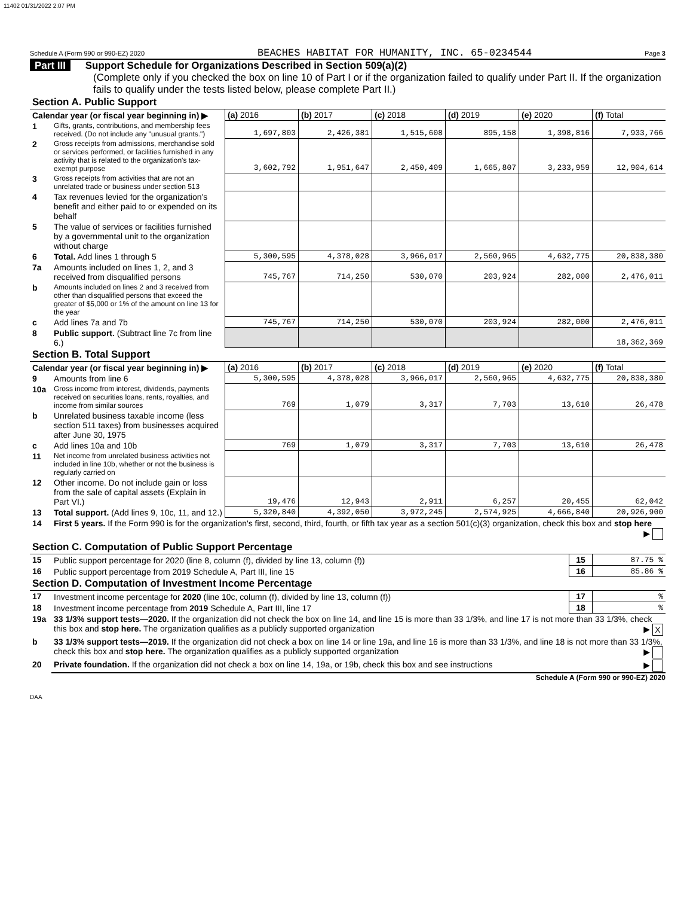11402 01/31/2022 2:07 PM
Schedule A (Form 990 or 990-EZ) 2020 BEACHES HABITAT FOR HUMANITY, INC. 65-0234544 Page 3
Part III Support Schedule for Organizations Described in Section 509(a)(2)
(Complete only if you checked the box on line 10 of Part I or if the organization failed to qualify under Part II. If the organization fails to qualify under the tests listed below, please complete Part II.)
| Section A. Public Support | | | | | | | |
| Calendar year (or fiscal year beginning in) ▶ | | (a) 2016 | (b) 2017 | (c) 2018 | (d) 2019 | (e) 2020 | (f) Total |
| 1 | Gifts, grants, contributions, and membership fees received. (Do not include any "unusual grants.") | 1,697,803 | 2,426,381 | 1,515,608 | 895,158 | 1,398,816 | 7,933,766 |
| 2 | Gross receipts from admissions, merchandise sold or services performed, or facilities furnished in any activity that is related to the organization's tax-exempt purpose | 3,602,792 | 1,951,647 | 2,450,409 | 1,665,807 | 3,233,959 | 12,904,614 |
| 3 | Gross receipts from activities that are not an unrelated trade or business under section 513 | | | | | | |
| 4 | Tax revenues levied for the organization's benefit and either paid to or expended on its behalf | | | | | | |
| 5 | The value of services or facilities furnished by a governmental unit to the organization without charge | | | | | | |
| 6 | Total. Add lines 1 through 5 | 5,300,595 | 4,378,028 | 3,966,017 | 2,560,965 | 4,632,775 | 20,838,380 |
| 7a | Amounts included on lines 1, 2, and 3 received from disqualified persons | 745,767 | 714,250 | 530,070 | 203,924 | 282,000 | 2,476,011 |
| b | Amounts included on lines 2 and 3 received from other than disqualified persons that exceed the greater of $5,000 or 1% of the amount on line 13 for the year | | | | | | |
| c | Add lines 7a and 7b | 745,767 | 714,250 | 530,070 | 203,924 | 282,000 | 2,476,011 |
| 8 | Public support. (Subtract line 7c from line 6.) | | | | | | 18,362,369 |
| Section B. Total Support | | | | | | | |
| Calendar year (or fiscal year beginning in) ▶ | | (a) 2016 | (b) 2017 | (c) 2018 | (d) 2019 | (e) 2020 | (f) Total |
| 9 | Amounts from line 6 | 5,300,595 | 4,378,028 | 3,966,017 | 2,560,965 | 4,632,775 | 20,838,380 |
| 10a | Gross income from interest, dividends, payments received on securities loans, rents, royalties, and income from similar sources | 769 | 1,079 | 3,317 | 7,703 | 13,610 | 26,478 |
| b | Unrelated business taxable income (less section 511 taxes) from businesses acquired after June 30, 1975 | | | | | | |
| c | Add lines 10a and 10b | 769 | 1,079 | 3,317 | 7,703 | 13,610 | 26,478 |
| 11 | Net income from unrelated business activities not included in line 10b, whether or not the business is regularly carried on | | | | | | |
| 12 | Other income. Do not include gain or loss from the sale of capital assets (Explain in Part VI.) | 19,476 | 12,943 | 2,911 | 6,257 | 20,455 | 62,042 |
| 13 | Total support. (Add lines 9, 10c, 11, and 12.) | 5,320,840 | 4,392,050 | 3,972,245 | 2,574,925 | 4,666,840 | 20,926,900 |
| 14 | First 5 years. If the Form 990 is for the organization's first, second, third, fourth, or fifth tax year as a section 501(c)(3) organization, check this box and stop here ▶ | | | | | | |
| Section C. Computation of Public Support Percentage | | | |
| 15 | Public support percentage for 2020 (line 8, column (f), divided by line 13, column (f)) | 15 | 87.75 % |
| 16 | Public support percentage from 2019 Schedule A, Part III, line 15 | 16 | 85.86 % |
| Section D. Computation of Investment Income Percentage | | | |
| 17 | Investment income percentage for 2020 (line 10c, column (f), divided by line 13, column (f)) | 17 | % |
| 18 | Investment income percentage from 2019 Schedule A, Part III, line 17 | 18 | % |
| 19a | 33 1/3% support tests—2020. If the organization did not check the box on line 14, and line 15 is more than 33 1/3%, and line 17 is not more than 33 1/3%, check this box and stop here. The organization qualifies as a publicly supported organization ▶ X | | |
| b | 33 1/3% support tests—2019. If the organization did not check a box on line 14 or line 19a, and line 16 is more than 33 1/3%, and line 18 is not more than 33 1/3%, check this box and stop here. The organization qualifies as a publicly supported organization ▶ | | |
| 20 | Private foundation. If the organization did not check a box on line 14, 19a, or 19b, check this box and see instructions ▶ | | |
Schedule A (Form 990 or 990-EZ) 2020
DAA